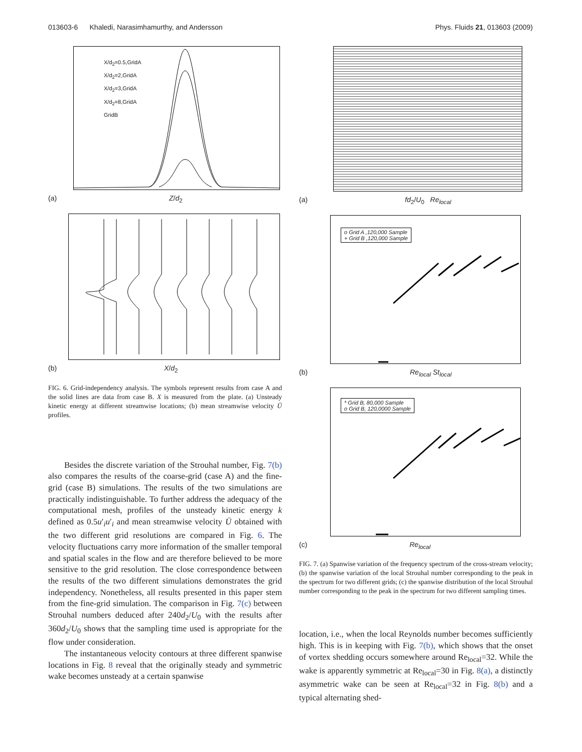013603-6 Khaledi, Narasimhamurthy, and Andersson Phys. Fluids 21, 013603 (2009)
X/d<sub>2</sub>=0.5,GridA
X/d<sub>2</sub>=2,GridA
X/d<sub>2</sub>=3,GridA
X/d<sub>2</sub>=8,GridA
GridB
(a) Z/d<sub>2</sub>
(b) X/d<sub>2</sub>
FIG. 6. Grid-independency analysis. The symbols represent results from case A and the solid lines are data from case B. X is measured from the plate. (a) Unsteady kinetic energy at different streamwise locations; (b) mean streamwise velocity Ū profiles.
Besides the discrete variation of the Strouhal number, Fig. 7(b) also compares the results of the coarse-grid (case A) and the fine-grid (case B) simulations. The results of the two simulations are practically indistinguishable. To further address the adequacy of the computational mesh, profiles of the unsteady kinetic energy k defined as 0.5u′<sub>i</sub>u′<sub>i</sub> and mean streamwise velocity Ū obtained with the two different grid resolutions are compared in Fig. 6. The velocity fluctuations carry more information of the smaller temporal and spatial scales in the flow and are therefore believed to be more sensitive to the grid resolution. The close correspondence between the results of the two different simulations demonstrates the grid independency. Nonetheless, all results presented in this paper stem from the fine-grid simulation. The comparison in Fig. 7(c) between Strouhal numbers deduced after 240d<sub>2</sub>/U<sub>0</sub> with the results after 360d<sub>2</sub>/U<sub>0</sub> shows that the sampling time used is appropriate for the flow under consideration.
The instantaneous velocity contours at three different spanwise locations in Fig. 8 reveal that the originally steady and symmetric wake becomes unsteady at a certain spanwise
(a) fd<sub>2</sub>/U<sub>0</sub> Re<sub>local</sub>
o Grid A ,120,000 Sample
+ Grid B ,120,000 Sample
(b) Re<sub>local</sub> St<sub>local</sub>
* Grid B, 80,000 Sample
o Grid B, 120,0000 Sample
(c) Re<sub>local</sub>
FIG. 7. (a) Spanwise variation of the frequency spectrum of the cross-stream velocity; (b) the spanwise variation of the local Strouhal number corresponding to the peak in the spectrum for two different grids; (c) the spanwise distribution of the local Strouhal number corresponding to the peak in the spectrum for two different sampling times.
location, i.e., when the local Reynolds number becomes sufficiently high. This is in keeping with Fig. 7(b), which shows that the onset of vortex shedding occurs somewhere around Re<sub>local</sub>=32. While the wake is apparently symmetric at Re<sub>local</sub>=30 in Fig. 8(a), a distinctly asymmetric wake can be seen at Re<sub>local</sub>=32 in Fig. 8(b) and a typical alternating shed-